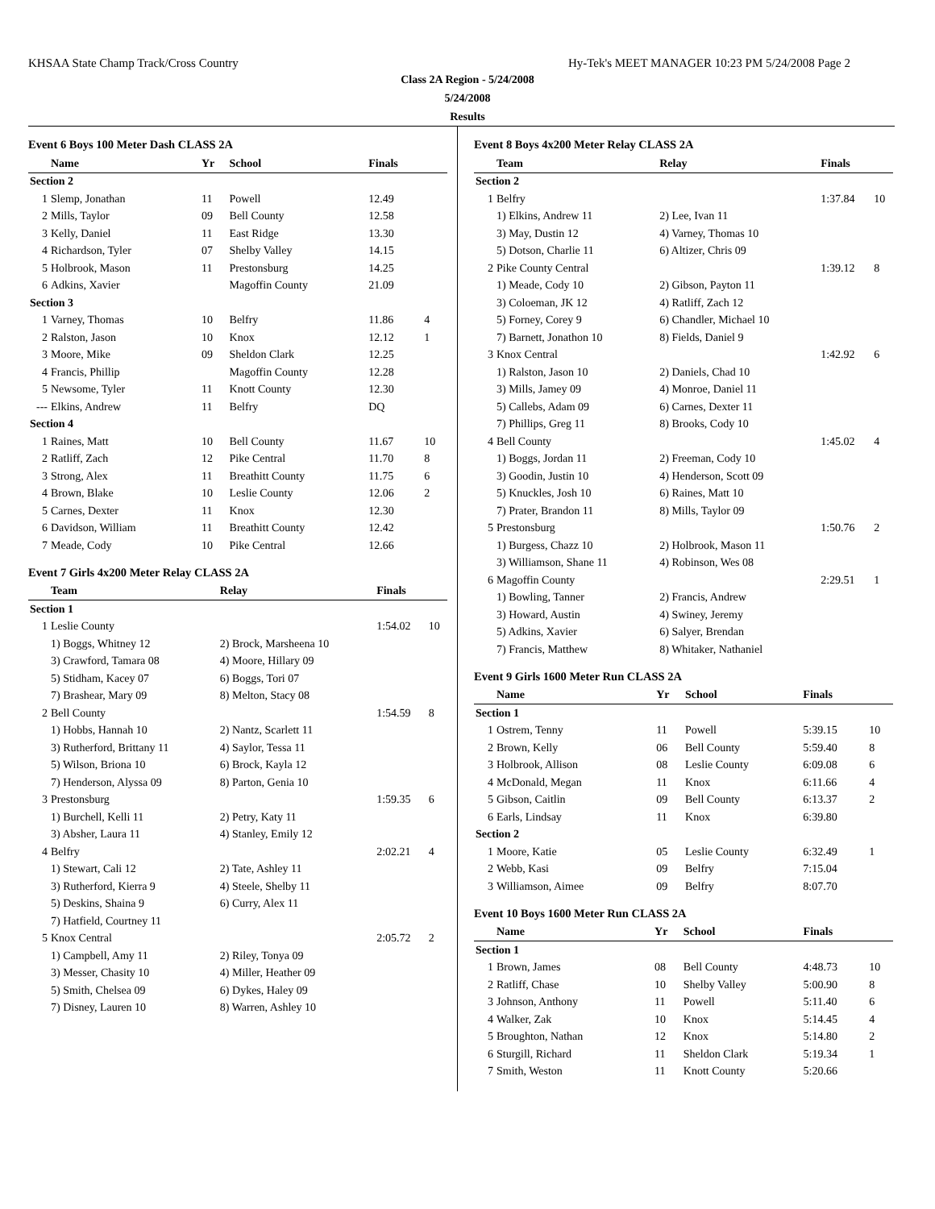KHSAA State Champ Track/Cross Country Hy-Tek's MEET MANAGER 10:23 PM 5/24/2008 Page 2
Class 2A Region - 5/24/2008
5/24/2008
Results
Event 6 Boys 100 Meter Dash CLASS 2A
| | Name | Yr | School | Finals | |
| --- | --- | --- | --- | --- | --- |
| Section 2 | | | | | |
| 1 | Slemp, Jonathan | 11 | Powell | 12.49 | |
| 2 | Mills, Taylor | 09 | Bell County | 12.58 | |
| 3 | Kelly, Daniel | 11 | East Ridge | 13.30 | |
| 4 | Richardson, Tyler | 07 | Shelby Valley | 14.15 | |
| 5 | Holbrook, Mason | 11 | Prestonsburg | 14.25 | |
| 6 | Adkins, Xavier | | Magoffin County | 21.09 | |
| Section 3 | | | | | |
| 1 | Varney, Thomas | 10 | Belfry | 11.86 | 4 |
| 2 | Ralston, Jason | 10 | Knox | 12.12 | 1 |
| 3 | Moore, Mike | 09 | Sheldon Clark | 12.25 | |
| 4 | Francis, Phillip | | Magoffin County | 12.28 | |
| 5 | Newsome, Tyler | 11 | Knott County | 12.30 | |
| --- | Elkins, Andrew | 11 | Belfry | DQ | |
| Section 4 | | | | | |
| 1 | Raines, Matt | 10 | Bell County | 11.67 | 10 |
| 2 | Ratliff, Zach | 12 | Pike Central | 11.70 | 8 |
| 3 | Strong, Alex | 11 | Breathitt County | 11.75 | 6 |
| 4 | Brown, Blake | 10 | Leslie County | 12.06 | 2 |
| 5 | Carnes, Dexter | 11 | Knox | 12.30 | |
| 6 | Davidson, William | 11 | Breathitt County | 12.42 | |
| 7 | Meade, Cody | 10 | Pike Central | 12.66 | |
Event 7 Girls 4x200 Meter Relay CLASS 2A
| | Team | Relay | Finals | |
| --- | --- | --- | --- | --- |
| Section 1 | | | | |
| 1 | Leslie County | | 1:54.02 | 10 |
| | 1) Boggs, Whitney 12 | 2) Brock, Marsheena 10 | | |
| | 3) Crawford, Tamara 08 | 4) Moore, Hillary 09 | | |
| | 5) Stidham, Kacey 07 | 6) Boggs, Tori 07 | | |
| | 7) Brashear, Mary 09 | 8) Melton, Stacy 08 | | |
| 2 | Bell County | | 1:54.59 | 8 |
| | 1) Hobbs, Hannah 10 | 2) Nantz, Scarlett 11 | | |
| | 3) Rutherford, Brittany 11 | 4) Saylor, Tessa 11 | | |
| | 5) Wilson, Briona 10 | 6) Brock, Kayla 12 | | |
| | 7) Henderson, Alyssa 09 | 8) Parton, Genia 10 | | |
| 3 | Prestonsburg | | 1:59.35 | 6 |
| | 1) Burchell, Kelli 11 | 2) Petry, Katy 11 | | |
| | 3) Absher, Laura 11 | 4) Stanley, Emily 12 | | |
| 4 | Belfry | | 2:02.21 | 4 |
| | 1) Stewart, Cali 12 | 2) Tate, Ashley 11 | | |
| | 3) Rutherford, Kierra 9 | 4) Steele, Shelby 11 | | |
| | 5) Deskins, Shaina 9 | 6) Curry, Alex 11 | | |
| | 7) Hatfield, Courtney 11 | | | |
| 5 | Knox Central | | 2:05.72 | 2 |
| | 1) Campbell, Amy 11 | 2) Riley, Tonya 09 | | |
| | 3) Messer, Chasity 10 | 4) Miller, Heather 09 | | |
| | 5) Smith, Chelsea 09 | 6) Dykes, Haley 09 | | |
| | 7) Disney, Lauren 10 | 8) Warren, Ashley 10 | | |
Event 8 Boys 4x200 Meter Relay CLASS 2A
| | Team | Relay | Finals | |
| --- | --- | --- | --- | --- |
| Section 2 | | | | |
| 1 | Belfry | | 1:37.84 | 10 |
| | 1) Elkins, Andrew 11 | 2) Lee, Ivan 11 | | |
| | 3) May, Dustin 12 | 4) Varney, Thomas 10 | | |
| | 5) Dotson, Charlie 11 | 6) Altizer, Chris 09 | | |
| 2 | Pike County Central | | 1:39.12 | 8 |
| | 1) Meade, Cody 10 | 2) Gibson, Payton 11 | | |
| | 3) Coloeman, JK 12 | 4) Ratliff, Zach 12 | | |
| | 5) Forney, Corey 9 | 6) Chandler, Michael 10 | | |
| | 7) Barnett, Jonathon 10 | 8) Fields, Daniel 9 | | |
| 3 | Knox Central | | 1:42.92 | 6 |
| | 1) Ralston, Jason 10 | 2) Daniels, Chad 10 | | |
| | 3) Mills, Jamey 09 | 4) Monroe, Daniel 11 | | |
| | 5) Callebs, Adam 09 | 6) Carnes, Dexter 11 | | |
| | 7) Phillips, Greg 11 | 8) Brooks, Cody 10 | | |
| 4 | Bell County | | 1:45.02 | 4 |
| | 1) Boggs, Jordan 11 | 2) Freeman, Cody 10 | | |
| | 3) Goodin, Justin 10 | 4) Henderson, Scott 09 | | |
| | 5) Knuckles, Josh 10 | 6) Raines, Matt 10 | | |
| | 7) Prater, Brandon 11 | 8) Mills, Taylor 09 | | |
| 5 | Prestonsburg | | 1:50.76 | 2 |
| | 1) Burgess, Chazz 10 | 2) Holbrook, Mason 11 | | |
| | 3) Williamson, Shane 11 | 4) Robinson, Wes 08 | | |
| 6 | Magoffin County | | 2:29.51 | 1 |
| | 1) Bowling, Tanner | 2) Francis, Andrew | | |
| | 3) Howard, Austin | 4) Swiney, Jeremy | | |
| | 5) Adkins, Xavier | 6) Salyer, Brendan | | |
| | 7) Francis, Matthew | 8) Whitaker, Nathaniel | | |
Event 9 Girls 1600 Meter Run CLASS 2A
| | Name | Yr | School | Finals | |
| --- | --- | --- | --- | --- | --- |
| Section 1 | | | | | |
| 1 | Ostrem, Tenny | 11 | Powell | 5:39.15 | 10 |
| 2 | Brown, Kelly | 06 | Bell County | 5:59.40 | 8 |
| 3 | Holbrook, Allison | 08 | Leslie County | 6:09.08 | 6 |
| 4 | McDonald, Megan | 11 | Knox | 6:11.66 | 4 |
| 5 | Gibson, Caitlin | 09 | Bell County | 6:13.37 | 2 |
| 6 | Earls, Lindsay | 11 | Knox | 6:39.80 | |
| Section 2 | | | | | |
| 1 | Moore, Katie | 05 | Leslie County | 6:32.49 | 1 |
| 2 | Webb, Kasi | 09 | Belfry | 7:15.04 | |
| 3 | Williamson, Aimee | 09 | Belfry | 8:07.70 | |
Event 10 Boys 1600 Meter Run CLASS 2A
| | Name | Yr | School | Finals | |
| --- | --- | --- | --- | --- | --- |
| Section 1 | | | | | |
| 1 | Brown, James | 08 | Bell County | 4:48.73 | 10 |
| 2 | Ratliff, Chase | 10 | Shelby Valley | 5:00.90 | 8 |
| 3 | Johnson, Anthony | 11 | Powell | 5:11.40 | 6 |
| 4 | Walker, Zak | 10 | Knox | 5:14.45 | 4 |
| 5 | Broughton, Nathan | 12 | Knox | 5:14.80 | 2 |
| 6 | Sturgill, Richard | 11 | Sheldon Clark | 5:19.34 | 1 |
| 7 | Smith, Weston | 11 | Knott County | 5:20.66 | |